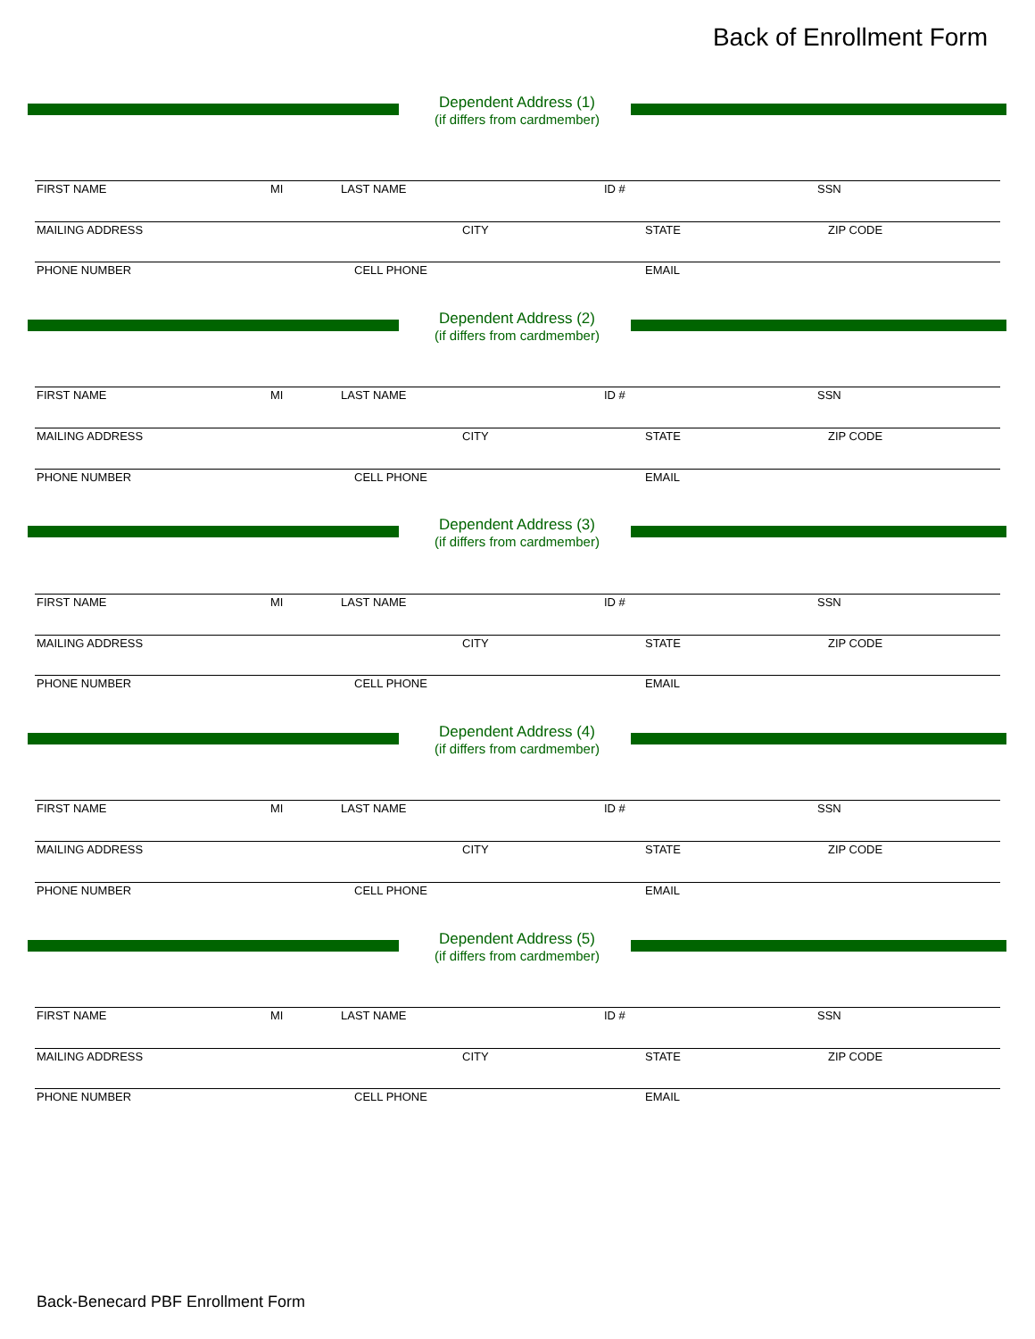Back of Enrollment Form
Dependent Address (1)
(if differs from cardmember)
FIRST NAME MI LAST NAME ID # SSN
MAILING ADDRESS CITY STATE ZIP CODE
PHONE NUMBER CELL PHONE EMAIL
Dependent Address (2)
(if differs from cardmember)
FIRST NAME MI LAST NAME ID # SSN
MAILING ADDRESS CITY STATE ZIP CODE
PHONE NUMBER CELL PHONE EMAIL
Dependent Address (3)
(if differs from cardmember)
FIRST NAME MI LAST NAME ID # SSN
MAILING ADDRESS CITY STATE ZIP CODE
PHONE NUMBER CELL PHONE EMAIL
Dependent Address (4)
(if differs from cardmember)
FIRST NAME MI LAST NAME ID # SSN
MAILING ADDRESS CITY STATE ZIP CODE
PHONE NUMBER CELL PHONE EMAIL
Dependent Address (5)
(if differs from cardmember)
FIRST NAME MI LAST NAME ID # SSN
MAILING ADDRESS CITY STATE ZIP CODE
PHONE NUMBER CELL PHONE EMAIL
Back-Benecard PBF Enrollment Form